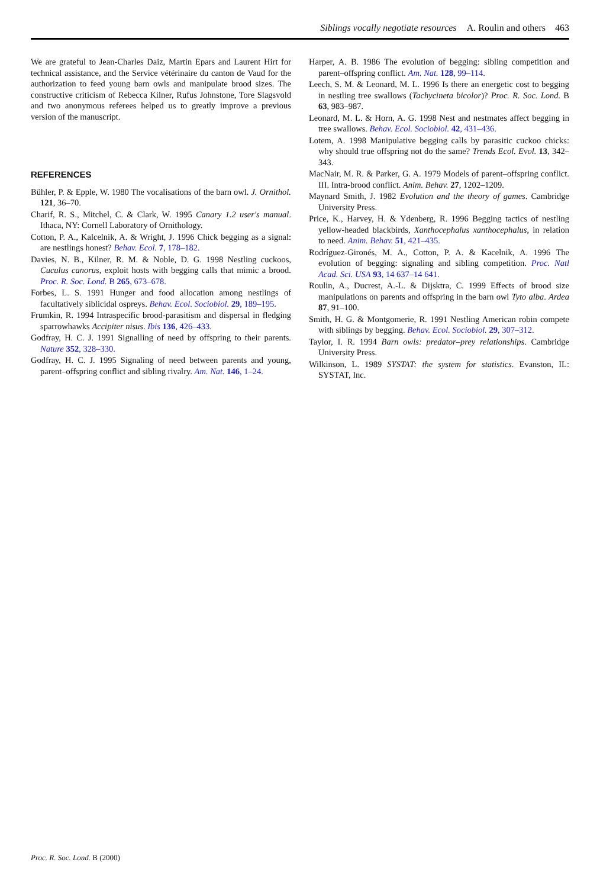Siblings vocally negotiate resources A. Roulin and others 463
We are grateful to Jean-Charles Daiz, Martin Epars and Laurent Hirt for technical assistance, and the Service vétérinaire du canton de Vaud for the authorization to feed young barn owls and manipulate brood sizes. The constructive criticism of Rebecca Kilner, Rufus Johnstone, Tore Slagsvold and two anonymous referees helped us to greatly improve a previous version of the manuscript.
REFERENCES
Bühler, P. & Epple, W. 1980 The vocalisations of the barn owl. J. Ornithol. 121, 36–70.
Charif, R. S., Mitchel, C. & Clark, W. 1995 Canary 1.2 user's manual. Ithaca, NY: Cornell Laboratory of Ornithology.
Cotton, P. A., Kalcelnik, A. & Wright, J. 1996 Chick begging as a signal: are nestlings honest? Behav. Ecol. 7, 178–182.
Davies, N. B., Kilner, R. M. & Noble, D. G. 1998 Nestling cuckoos, Cuculus canorus, exploit hosts with begging calls that mimic a brood. Proc. R. Soc. Lond. B 265, 673–678.
Forbes, L. S. 1991 Hunger and food allocation among nestlings of facultatively siblicidal ospreys. Behav. Ecol. Sociobiol. 29, 189–195.
Frumkin, R. 1994 Intraspecific brood-parasitism and dispersal in fledging sparrowhawks Accipiter nisus. Ibis 136, 426–433.
Godfray, H. C. J. 1991 Signalling of need by offspring to their parents. Nature 352, 328–330.
Godfray, H. C. J. 1995 Signaling of need between parents and young, parent–offspring conflict and sibling rivalry. Am. Nat. 146, 1–24.
Harper, A. B. 1986 The evolution of begging: sibling competition and parent–offspring conflict. Am. Nat. 128, 99–114.
Leech, S. M. & Leonard, M. L. 1996 Is there an energetic cost to begging in nestling tree swallows (Tachycineta bicolor)? Proc. R. Soc. Lond. B 63, 983–987.
Leonard, M. L. & Horn, A. G. 1998 Nest and nestmates affect begging in tree swallows. Behav. Ecol. Sociobiol. 42, 431–436.
Lotem, A. 1998 Manipulative begging calls by parasitic cuckoo chicks: why should true offspring not do the same? Trends Ecol. Evol. 13, 342–343.
MacNair, M. R. & Parker, G. A. 1979 Models of parent–offspring conflict. III. Intra-brood conflict. Anim. Behav. 27, 1202–1209.
Maynard Smith, J. 1982 Evolution and the theory of games. Cambridge University Press.
Price, K., Harvey, H. & Ydenberg, R. 1996 Begging tactics of nestling yellow-headed blackbirds, Xanthocephalus xanthocephalus, in relation to need. Anim. Behav. 51, 421–435.
Rodríguez-Gironés, M. A., Cotton, P. A. & Kacelnik, A. 1996 The evolution of begging: signaling and sibling competition. Proc. Natl Acad. Sci. USA 93, 14 637–14 641.
Roulin, A., Ducrest, A.-L. & Dijsktra, C. 1999 Effects of brood size manipulations on parents and offspring in the barn owl Tyto alba. Ardea 87, 91–100.
Smith, H. G. & Montgomerie, R. 1991 Nestling American robin compete with siblings by begging. Behav. Ecol. Sociobiol. 29, 307–312.
Taylor, I. R. 1994 Barn owls: predator–prey relationships. Cambridge University Press.
Wilkinson, L. 1989 SYSTAT: the system for statistics. Evanston, IL: SYSTAT, Inc.
Proc. R. Soc. Lond. B (2000)